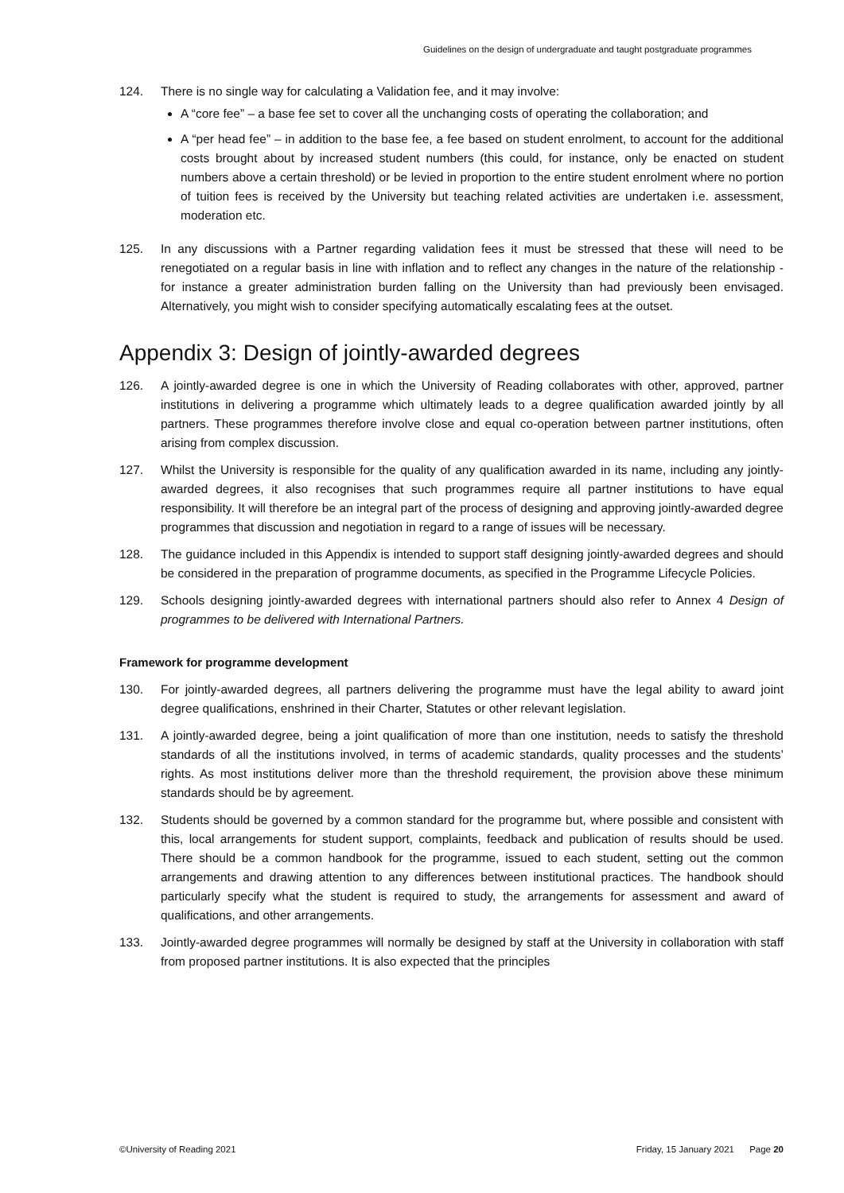Guidelines on the design of undergraduate and taught postgraduate programmes
124. There is no single way for calculating a Validation fee, and it may involve:
A “core fee” – a base fee set to cover all the unchanging costs of operating the collaboration; and
A “per head fee” – in addition to the base fee, a fee based on student enrolment, to account for the additional costs brought about by increased student numbers (this could, for instance, only be enacted on student numbers above a certain threshold) or be levied in proportion to the entire student enrolment where no portion of tuition fees is received by the University but teaching related activities are undertaken i.e. assessment, moderation etc.
125. In any discussions with a Partner regarding validation fees it must be stressed that these will need to be renegotiated on a regular basis in line with inflation and to reflect any changes in the nature of the relationship - for instance a greater administration burden falling on the University than had previously been envisaged. Alternatively, you might wish to consider specifying automatically escalating fees at the outset.
Appendix 3: Design of jointly-awarded degrees
126. A jointly-awarded degree is one in which the University of Reading collaborates with other, approved, partner institutions in delivering a programme which ultimately leads to a degree qualification awarded jointly by all partners. These programmes therefore involve close and equal co-operation between partner institutions, often arising from complex discussion.
127. Whilst the University is responsible for the quality of any qualification awarded in its name, including any jointly-awarded degrees, it also recognises that such programmes require all partner institutions to have equal responsibility. It will therefore be an integral part of the process of designing and approving jointly-awarded degree programmes that discussion and negotiation in regard to a range of issues will be necessary.
128. The guidance included in this Appendix is intended to support staff designing jointly-awarded degrees and should be considered in the preparation of programme documents, as specified in the Programme Lifecycle Policies.
129. Schools designing jointly-awarded degrees with international partners should also refer to Annex 4 Design of programmes to be delivered with International Partners.
Framework for programme development
130. For jointly-awarded degrees, all partners delivering the programme must have the legal ability to award joint degree qualifications, enshrined in their Charter, Statutes or other relevant legislation.
131. A jointly-awarded degree, being a joint qualification of more than one institution, needs to satisfy the threshold standards of all the institutions involved, in terms of academic standards, quality processes and the students’ rights. As most institutions deliver more than the threshold requirement, the provision above these minimum standards should be by agreement.
132. Students should be governed by a common standard for the programme but, where possible and consistent with this, local arrangements for student support, complaints, feedback and publication of results should be used. There should be a common handbook for the programme, issued to each student, setting out the common arrangements and drawing attention to any differences between institutional practices. The handbook should particularly specify what the student is required to study, the arrangements for assessment and award of qualifications, and other arrangements.
133. Jointly-awarded degree programmes will normally be designed by staff at the University in collaboration with staff from proposed partner institutions. It is also expected that the principles
©University of Reading 2021 Friday, 15 January 2021 Page 20